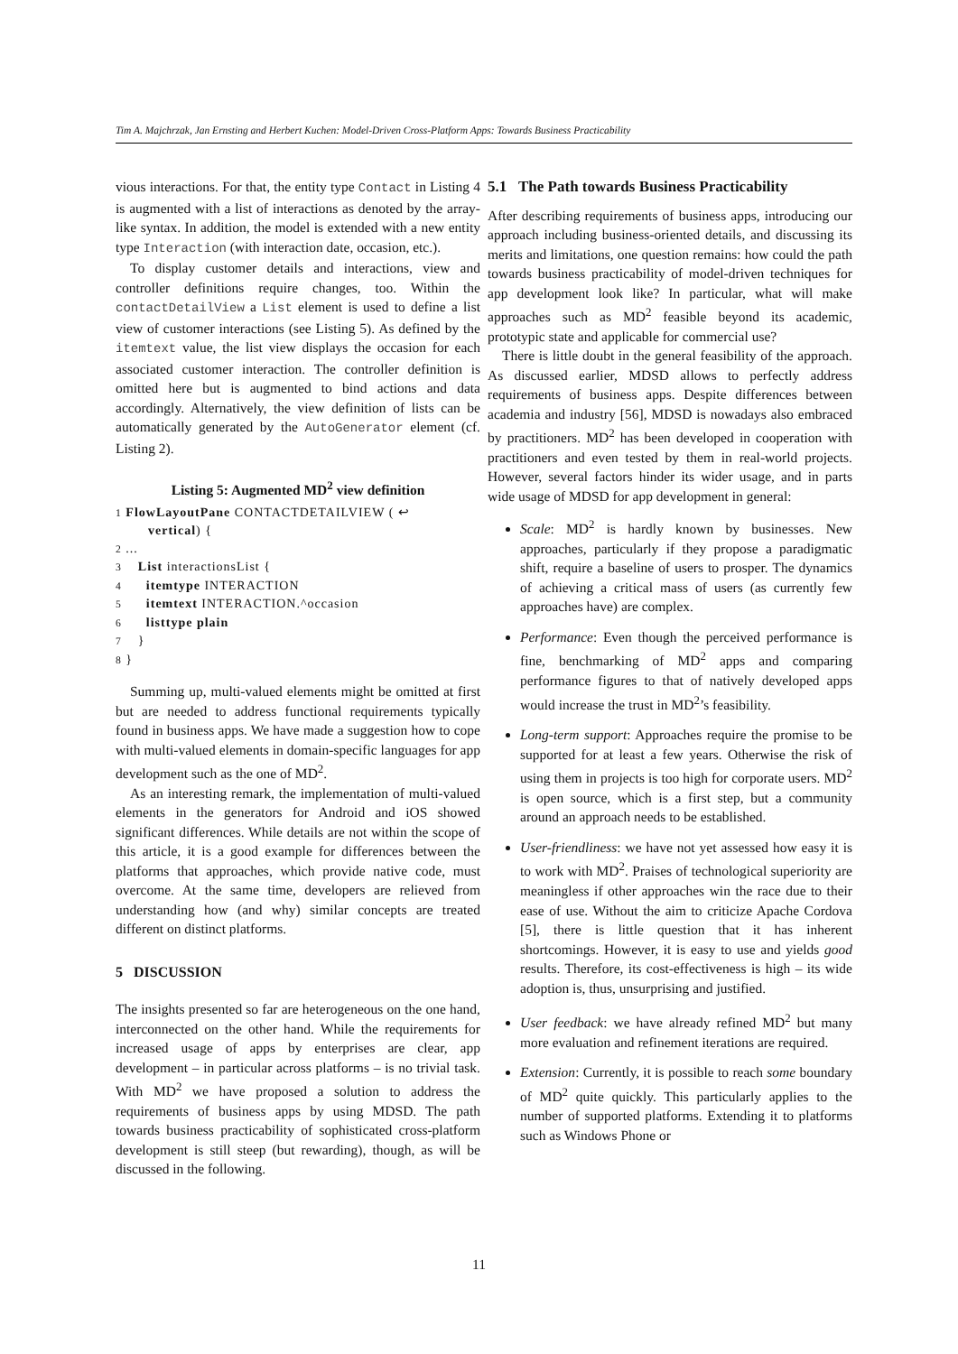Tim A. Majchrzak, Jan Ernsting and Herbert Kuchen: Model-Driven Cross-Platform Apps: Towards Business Practicability
vious interactions. For that, the entity type Contact in Listing 4 is augmented with a list of interactions as denoted by the array-like syntax. In addition, the model is extended with a new entity type Interaction (with interaction date, occasion, etc.).
To display customer details and interactions, view and controller definitions require changes, too. Within the contactDetailView a List element is used to define a list view of customer interactions (see Listing 5). As defined by the itemtext value, the list view displays the occasion for each associated customer interaction. The controller definition is omitted here but is augmented to bind actions and data accordingly. Alternatively, the view definition of lists can be automatically generated by the AutoGenerator element (cf. Listing 2).
Listing 5: Augmented MD<sup>2</sup> view definition
1 FlowLayoutPane CONTACTDETAILVIEW ( ↩
        vertical) {
2 ...
3    List interactionsList {
4      itemtype INTERACTION
5      itemtext INTERACTION.^occasion
6      listtype plain
7    }
8 }
Summing up, multi-valued elements might be omitted at first but are needed to address functional requirements typically found in business apps. We have made a suggestion how to cope with multi-valued elements in domain-specific languages for app development such as the one of MD<sup>2</sup>.
As an interesting remark, the implementation of multi-valued elements in the generators for Android and iOS showed significant differences. While details are not within the scope of this article, it is a good example for differences between the platforms that approaches, which provide native code, must overcome. At the same time, developers are relieved from understanding how (and why) similar concepts are treated different on distinct platforms.
5 DISCUSSION
The insights presented so far are heterogeneous on the one hand, interconnected on the other hand. While the requirements for increased usage of apps by enterprises are clear, app development – in particular across platforms – is no trivial task. With MD<sup>2</sup> we have proposed a solution to address the requirements of business apps by using MDSD. The path towards business practicability of sophisticated cross-platform development is still steep (but rewarding), though, as will be discussed in the following.
5.1 The Path towards Business Practicability
After describing requirements of business apps, introducing our approach including business-oriented details, and discussing its merits and limitations, one question remains: how could the path towards business practicability of model-driven techniques for app development look like? In particular, what will make approaches such as MD<sup>2</sup> feasible beyond its academic, prototypic state and applicable for commercial use?
There is little doubt in the general feasibility of the approach. As discussed earlier, MDSD allows to perfectly address requirements of business apps. Despite differences between academia and industry [56], MDSD is nowadays also embraced by practitioners. MD<sup>2</sup> has been developed in cooperation with practitioners and even tested by them in real-world projects. However, several factors hinder its wider usage, and in parts wide usage of MDSD for app development in general:
Scale: MD<sup>2</sup> is hardly known by businesses. New approaches, particularly if they propose a paradigmatic shift, require a baseline of users to prosper. The dynamics of achieving a critical mass of users (as currently few approaches have) are complex.
Performance: Even though the perceived performance is fine, benchmarking of MD<sup>2</sup> apps and comparing performance figures to that of natively developed apps would increase the trust in MD<sup>2</sup>’s feasibility.
Long-term support: Approaches require the promise to be supported for at least a few years. Otherwise the risk of using them in projects is too high for corporate users. MD<sup>2</sup> is open source, which is a first step, but a community around an approach needs to be established.
User-friendliness: we have not yet assessed how easy it is to work with MD<sup>2</sup>. Praises of technological superiority are meaningless if other approaches win the race due to their ease of use. Without the aim to criticize Apache Cordova [5], there is little question that it has inherent shortcomings. However, it is easy to use and yields good results. Therefore, its cost-effectiveness is high – its wide adoption is, thus, unsurprising and justified.
User feedback: we have already refined MD<sup>2</sup> but many more evaluation and refinement iterations are required.
Extension: Currently, it is possible to reach some boundary of MD<sup>2</sup> quite quickly. This particularly applies to the number of supported platforms. Extending it to platforms such as Windows Phone or
11